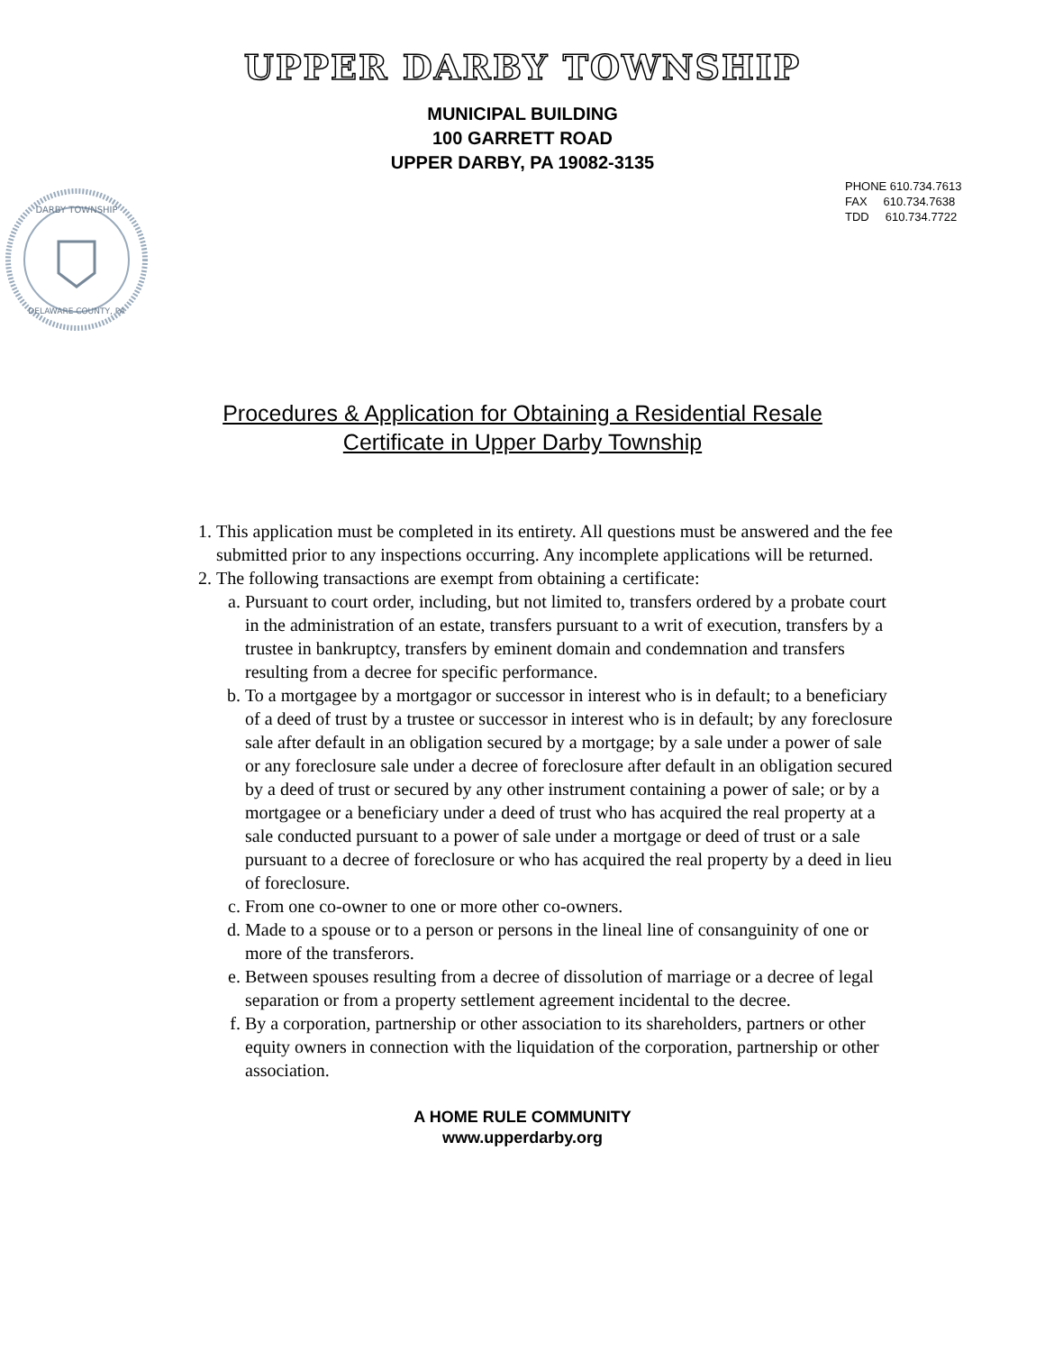UPPER DARBY TOWNSHIP
MUNICIPAL BUILDING
100 GARRETT ROAD
UPPER DARBY, PA 19082-3135
PHONE 610.734.7613
FAX 610.734.7638
TDD 610.734.7722
DARBY TOWNSHIP
DELAWARE COUNTY, PA
Procedures & Application for Obtaining a Residential Resale
Certificate in Upper Darby Township
1. This application must be completed in its entirety. All questions must be answered and the fee submitted prior to any inspections occurring. Any incomplete applications will be returned.
2. The following transactions are exempt from obtaining a certificate:
a. Pursuant to court order, including, but not limited to, transfers ordered by a probate court in the administration of an estate, transfers pursuant to a writ of execution, transfers by a trustee in bankruptcy, transfers by eminent domain and condemnation and transfers resulting from a decree for specific performance.
b. To a mortgagee by a mortgagor or successor in interest who is in default; to a beneficiary of a deed of trust by a trustee or successor in interest who is in default; by any foreclosure sale after default in an obligation secured by a mortgage; by a sale under a power of sale or any foreclosure sale under a decree of foreclosure after default in an obligation secured by a deed of trust or secured by any other instrument containing a power of sale; or by a mortgagee or a beneficiary under a deed of trust who has acquired the real property at a sale conducted pursuant to a power of sale under a mortgage or deed of trust or a sale pursuant to a decree of foreclosure or who has acquired the real property by a deed in lieu of foreclosure.
c. From one co-owner to one or more other co-owners.
d. Made to a spouse or to a person or persons in the lineal line of consanguinity of one or more of the transferors.
e. Between spouses resulting from a decree of dissolution of marriage or a decree of legal separation or from a property settlement agreement incidental to the decree.
f. By a corporation, partnership or other association to its shareholders, partners or other equity owners in connection with the liquidation of the corporation, partnership or other association.
A HOME RULE COMMUNITY
www.upperdarby.org